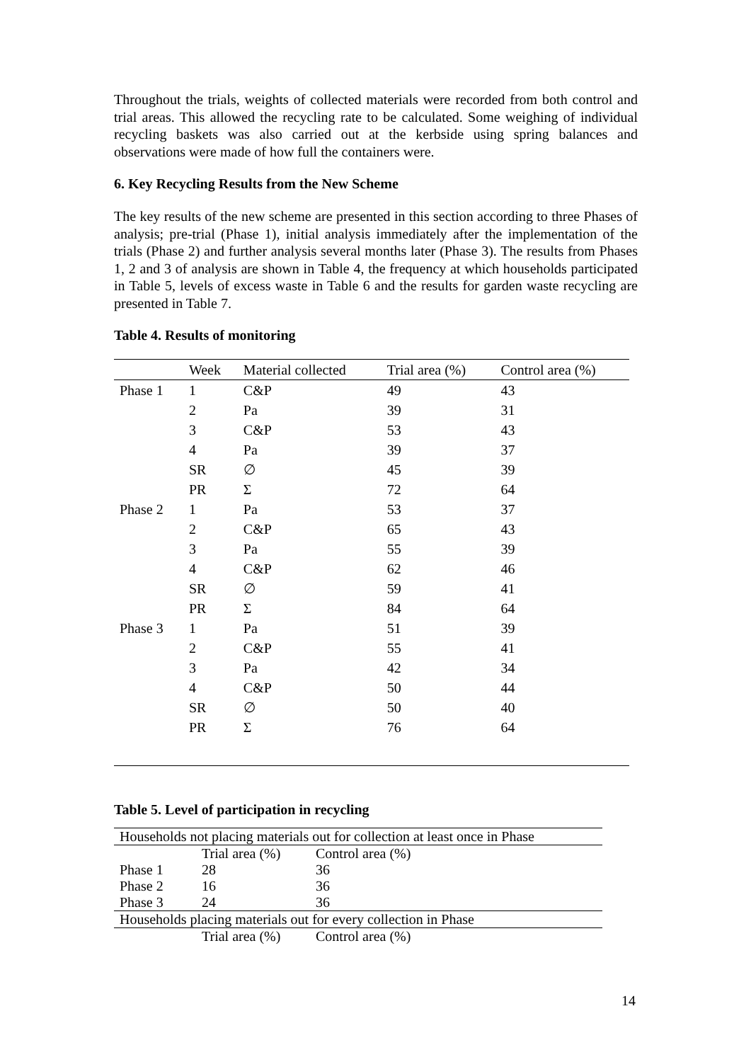Throughout the trials, weights of collected materials were recorded from both control and trial areas. This allowed the recycling rate to be calculated. Some weighing of individual recycling baskets was also carried out at the kerbside using spring balances and observations were made of how full the containers were.
6. Key Recycling Results from the New Scheme
The key results of the new scheme are presented in this section according to three Phases of analysis; pre-trial (Phase 1), initial analysis immediately after the implementation of the trials (Phase 2) and further analysis several months later (Phase 3). The results from Phases 1, 2 and 3 of analysis are shown in Table 4, the frequency at which households participated in Table 5, levels of excess waste in Table 6 and the results for garden waste recycling are presented in Table 7.
Table 4. Results of monitoring
| | Week | Material collected | Trial area (%) | Control area (%) |
| Phase 1 | 1 | C&P | 49 | 43 |
| | 2 | Pa | 39 | 31 |
| | 3 | C&P | 53 | 43 |
| | 4 | Pa | 39 | 37 |
| | SR | ∅ | 45 | 39 |
| | PR | Σ | 72 | 64 |
| Phase 2 | 1 | Pa | 53 | 37 |
| | 2 | C&P | 65 | 43 |
| | 3 | Pa | 55 | 39 |
| | 4 | C&P | 62 | 46 |
| | SR | ∅ | 59 | 41 |
| | PR | Σ | 84 | 64 |
| Phase 3 | 1 | Pa | 51 | 39 |
| | 2 | C&P | 55 | 41 |
| | 3 | Pa | 42 | 34 |
| | 4 | C&P | 50 | 44 |
| | SR | ∅ | 50 | 40 |
| | PR | Σ | 76 | 64 |
Table 5. Level of participation in recycling
| Households not placing materials out for collection at least once in Phase | | |
| | Trial area (%) | Control area (%) |
| Phase 1 | 28 | 36 |
| Phase 2 | 16 | 36 |
| Phase 3 | 24 | 36 |
| Households placing materials out for every collection in Phase | | |
| | Trial area (%) | Control area (%) |
14